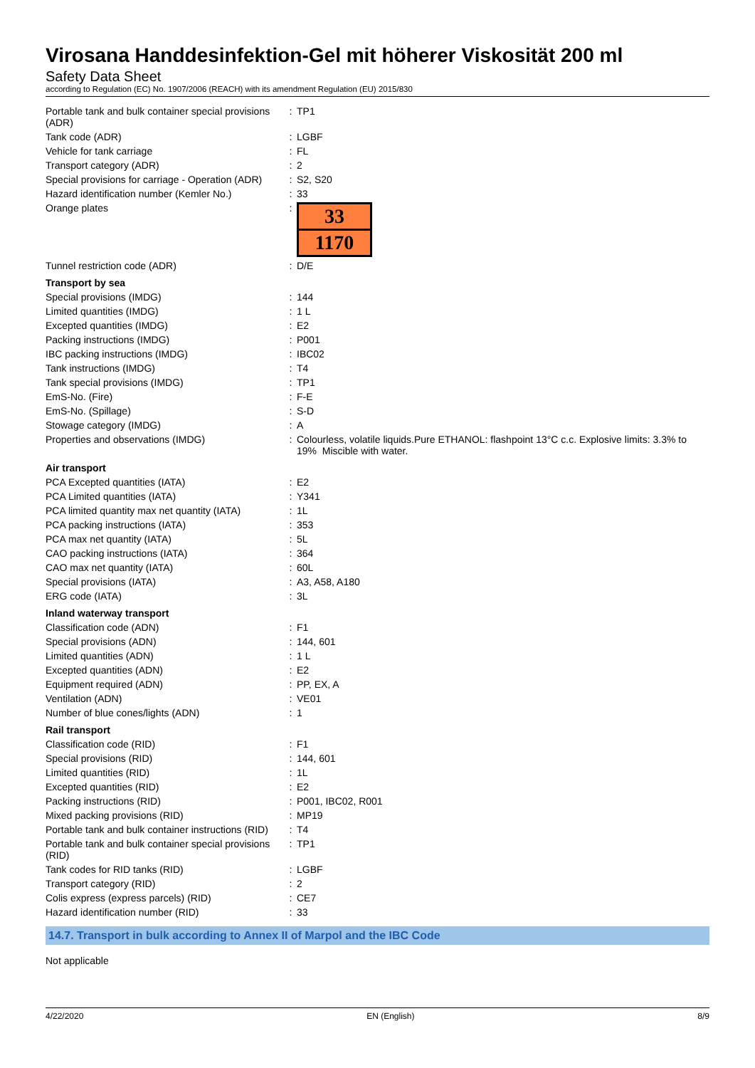Virosana Handdesinfektion-Gel mit höherer Viskosität 200 ml
Safety Data Sheet
according to Regulation (EC) No. 1907/2006 (REACH) with its amendment Regulation (EU) 2015/830
| Portable tank and bulk container special provisions (ADR) | : | TP1 |
| Tank code (ADR) | : | LGBF |
| Vehicle for tank carriage | : | FL |
| Transport category (ADR) | : | 2 |
| Special provisions for carriage - Operation (ADR) | : | S2, S20 |
| Hazard identification number (Kemler No.) | : | 33 |
| Orange plates | : | 33 1170 |
| Tunnel restriction code (ADR) | : | D/E |
| Transport by sea | | |
| Special provisions (IMDG) | : | 144 |
| Limited quantities (IMDG) | : | 1 L |
| Excepted quantities (IMDG) | : | E2 |
| Packing instructions (IMDG) | : | P001 |
| IBC packing instructions (IMDG) | : | IBC02 |
| Tank instructions (IMDG) | : | T4 |
| Tank special provisions (IMDG) | : | TP1 |
| EmS-No. (Fire) | : | F-E |
| EmS-No. (Spillage) | : | S-D |
| Stowage category (IMDG) | : | A |
| Properties and observations (IMDG) | : | Colourless, volatile liquids.Pure ETHANOL: flashpoint 13°C c.c. Explosive limits: 3.3% to 19% Miscible with water. |
| Air transport | | |
| PCA Excepted quantities (IATA) | : | E2 |
| PCA Limited quantities (IATA) | : | Y341 |
| PCA limited quantity max net quantity (IATA) | : | 1L |
| PCA packing instructions (IATA) | : | 353 |
| PCA max net quantity (IATA) | : | 5L |
| CAO packing instructions (IATA) | : | 364 |
| CAO max net quantity (IATA) | : | 60L |
| Special provisions (IATA) | : | A3, A58, A180 |
| ERG code (IATA) | : | 3L |
| Inland waterway transport | | |
| Classification code (ADN) | : | F1 |
| Special provisions (ADN) | : | 144, 601 |
| Limited quantities (ADN) | : | 1 L |
| Excepted quantities (ADN) | : | E2 |
| Equipment required (ADN) | : | PP, EX, A |
| Ventilation (ADN) | : | VE01 |
| Number of blue cones/lights (ADN) | : | 1 |
| Rail transport | | |
| Classification code (RID) | : | F1 |
| Special provisions (RID) | : | 144, 601 |
| Limited quantities (RID) | : | 1L |
| Excepted quantities (RID) | : | E2 |
| Packing instructions (RID) | : | P001, IBC02, R001 |
| Mixed packing provisions (RID) | : | MP19 |
| Portable tank and bulk container instructions (RID) | : | T4 |
| Portable tank and bulk container special provisions (RID) | : | TP1 |
| Tank codes for RID tanks (RID) | : | LGBF |
| Transport category (RID) | : | 2 |
| Colis express (express parcels) (RID) | : | CE7 |
| Hazard identification number (RID) | : | 33 |
14.7. Transport in bulk according to Annex II of Marpol and the IBC Code
Not applicable
4/22/2020 EN (English) 8/9